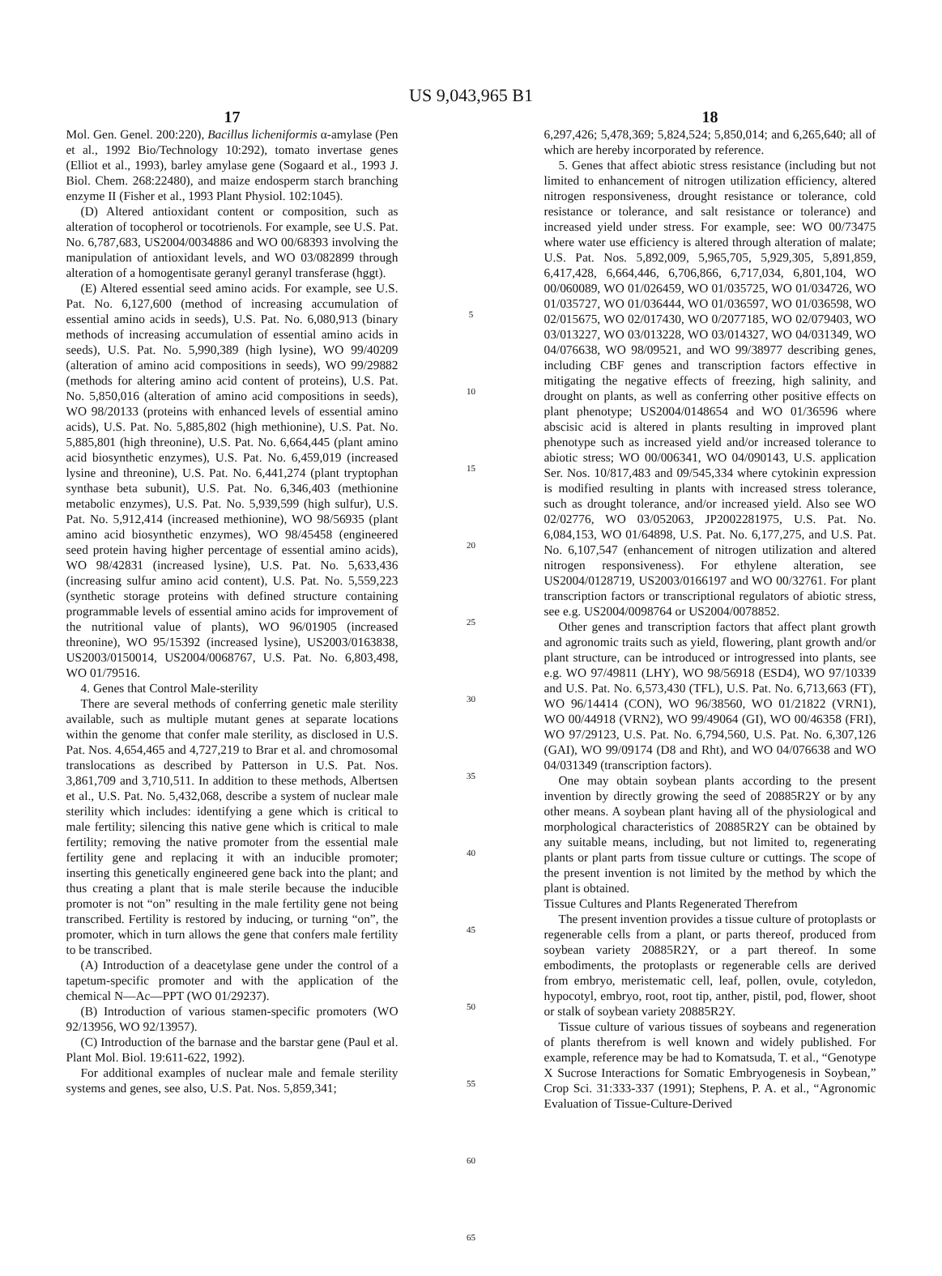US 9,043,965 B1
17
Mol. Gen. Genel. 200:220), Bacillus licheniformis α-amylase (Pen et al., 1992 Bio/Technology 10:292), tomato invertase genes (Elliot et al., 1993), barley amylase gene (Sogaard et al., 1993 J. Biol. Chem. 268:22480), and maize endosperm starch branching enzyme II (Fisher et al., 1993 Plant Physiol. 102:1045).
(D) Altered antioxidant content or composition, such as alteration of tocopherol or tocotrienols. For example, see U.S. Pat. No. 6,787,683, US2004/0034886 and WO 00/68393 involving the manipulation of antioxidant levels, and WO 03/082899 through alteration of a homogentisate geranyl geranyl transferase (hggt).
(E) Altered essential seed amino acids. For example, see U.S. Pat. No. 6,127,600 (method of increasing accumulation of essential amino acids in seeds), U.S. Pat. No. 6,080,913 (binary methods of increasing accumulation of essential amino acids in seeds), U.S. Pat. No. 5,990,389 (high lysine), WO 99/40209 (alteration of amino acid compositions in seeds), WO 99/29882 (methods for altering amino acid content of proteins), U.S. Pat. No. 5,850,016 (alteration of amino acid compositions in seeds), WO 98/20133 (proteins with enhanced levels of essential amino acids), U.S. Pat. No. 5,885,802 (high methionine), U.S. Pat. No. 5,885,801 (high threonine), U.S. Pat. No. 6,664,445 (plant amino acid biosynthetic enzymes), U.S. Pat. No. 6,459,019 (increased lysine and threonine), U.S. Pat. No. 6,441,274 (plant tryptophan synthase beta subunit), U.S. Pat. No. 6,346,403 (methionine metabolic enzymes), U.S. Pat. No. 5,939,599 (high sulfur), U.S. Pat. No. 5,912,414 (increased methionine), WO 98/56935 (plant amino acid biosynthetic enzymes), WO 98/45458 (engineered seed protein having higher percentage of essential amino acids), WO 98/42831 (increased lysine), U.S. Pat. No. 5,633,436 (increasing sulfur amino acid content), U.S. Pat. No. 5,559,223 (synthetic storage proteins with defined structure containing programmable levels of essential amino acids for improvement of the nutritional value of plants), WO 96/01905 (increased threonine), WO 95/15392 (increased lysine), US2003/0163838, US2003/0150014, US2004/0068767, U.S. Pat. No. 6,803,498, WO 01/79516.
4. Genes that Control Male-sterility
There are several methods of conferring genetic male sterility available, such as multiple mutant genes at separate locations within the genome that confer male sterility, as disclosed in U.S. Pat. Nos. 4,654,465 and 4,727,219 to Brar et al. and chromosomal translocations as described by Patterson in U.S. Pat. Nos. 3,861,709 and 3,710,511. In addition to these methods, Albertsen et al., U.S. Pat. No. 5,432,068, describe a system of nuclear male sterility which includes: identifying a gene which is critical to male fertility; silencing this native gene which is critical to male fertility; removing the native promoter from the essential male fertility gene and replacing it with an inducible promoter; inserting this genetically engineered gene back into the plant; and thus creating a plant that is male sterile because the inducible promoter is not “on” resulting in the male fertility gene not being transcribed. Fertility is restored by inducing, or turning “on”, the promoter, which in turn allows the gene that confers male fertility to be transcribed.
(A) Introduction of a deacetylase gene under the control of a tapetum-specific promoter and with the application of the chemical N—Ac—PPT (WO 01/29237).
(B) Introduction of various stamen-specific promoters (WO 92/13956, WO 92/13957).
(C) Introduction of the barnase and the barstar gene (Paul et al. Plant Mol. Biol. 19:611-622, 1992).
For additional examples of nuclear male and female sterility systems and genes, see also, U.S. Pat. Nos. 5,859,341;
5
10
15
20
25
30
35
40
45
50
55
60
65
18
6,297,426; 5,478,369; 5,824,524; 5,850,014; and 6,265,640; all of which are hereby incorporated by reference.
5. Genes that affect abiotic stress resistance (including but not limited to enhancement of nitrogen utilization efficiency, altered nitrogen responsiveness, drought resistance or tolerance, cold resistance or tolerance, and salt resistance or tolerance) and increased yield under stress. For example, see: WO 00/73475 where water use efficiency is altered through alteration of malate; U.S. Pat. Nos. 5,892,009, 5,965,705, 5,929,305, 5,891,859, 6,417,428, 6,664,446, 6,706,866, 6,717,034, 6,801,104, WO 00/060089, WO 01/026459, WO 01/035725, WO 01/034726, WO 01/035727, WO 01/036444, WO 01/036597, WO 01/036598, WO 02/015675, WO 02/017430, WO 0/2077185, WO 02/079403, WO 03/013227, WO 03/013228, WO 03/014327, WO 04/031349, WO 04/076638, WO 98/09521, and WO 99/38977 describing genes, including CBF genes and transcription factors effective in mitigating the negative effects of freezing, high salinity, and drought on plants, as well as conferring other positive effects on plant phenotype; US2004/0148654 and WO 01/36596 where abscisic acid is altered in plants resulting in improved plant phenotype such as increased yield and/or increased tolerance to abiotic stress; WO 00/006341, WO 04/090143, U.S. application Ser. Nos. 10/817,483 and 09/545,334 where cytokinin expression is modified resulting in plants with increased stress tolerance, such as drought tolerance, and/or increased yield. Also see WO 02/02776, WO 03/052063, JP2002281975, U.S. Pat. No. 6,084,153, WO 01/64898, U.S. Pat. No. 6,177,275, and U.S. Pat. No. 6,107,547 (enhancement of nitrogen utilization and altered nitrogen responsiveness). For ethylene alteration, see US2004/0128719, US2003/0166197 and WO 00/32761. For plant transcription factors or transcriptional regulators of abiotic stress, see e.g. US2004/0098764 or US2004/0078852.
Other genes and transcription factors that affect plant growth and agronomic traits such as yield, flowering, plant growth and/or plant structure, can be introduced or introgressed into plants, see e.g. WO 97/49811 (LHY), WO 98/56918 (ESD4), WO 97/10339 and U.S. Pat. No. 6,573,430 (TFL), U.S. Pat. No. 6,713,663 (FT), WO 96/14414 (CON), WO 96/38560, WO 01/21822 (VRN1), WO 00/44918 (VRN2), WO 99/49064 (GI), WO 00/46358 (FRI), WO 97/29123, U.S. Pat. No. 6,794,560, U.S. Pat. No. 6,307,126 (GAI), WO 99/09174 (D8 and Rht), and WO 04/076638 and WO 04/031349 (transcription factors).
One may obtain soybean plants according to the present invention by directly growing the seed of 20885R2Y or by any other means. A soybean plant having all of the physiological and morphological characteristics of 20885R2Y can be obtained by any suitable means, including, but not limited to, regenerating plants or plant parts from tissue culture or cuttings. The scope of the present invention is not limited by the method by which the plant is obtained.
Tissue Cultures and Plants Regenerated Therefrom
The present invention provides a tissue culture of protoplasts or regenerable cells from a plant, or parts thereof, produced from soybean variety 20885R2Y, or a part thereof. In some embodiments, the protoplasts or regenerable cells are derived from embryo, meristematic cell, leaf, pollen, ovule, cotyledon, hypocotyl, embryo, root, root tip, anther, pistil, pod, flower, shoot or stalk of soybean variety 20885R2Y.
Tissue culture of various tissues of soybeans and regeneration of plants therefrom is well known and widely published. For example, reference may be had to Komatsuda, T. et al., “Genotype X Sucrose Interactions for Somatic Embryogenesis in Soybean,” Crop Sci. 31:333-337 (1991); Stephens, P. A. et al., “Agronomic Evaluation of Tissue-Culture-Derived